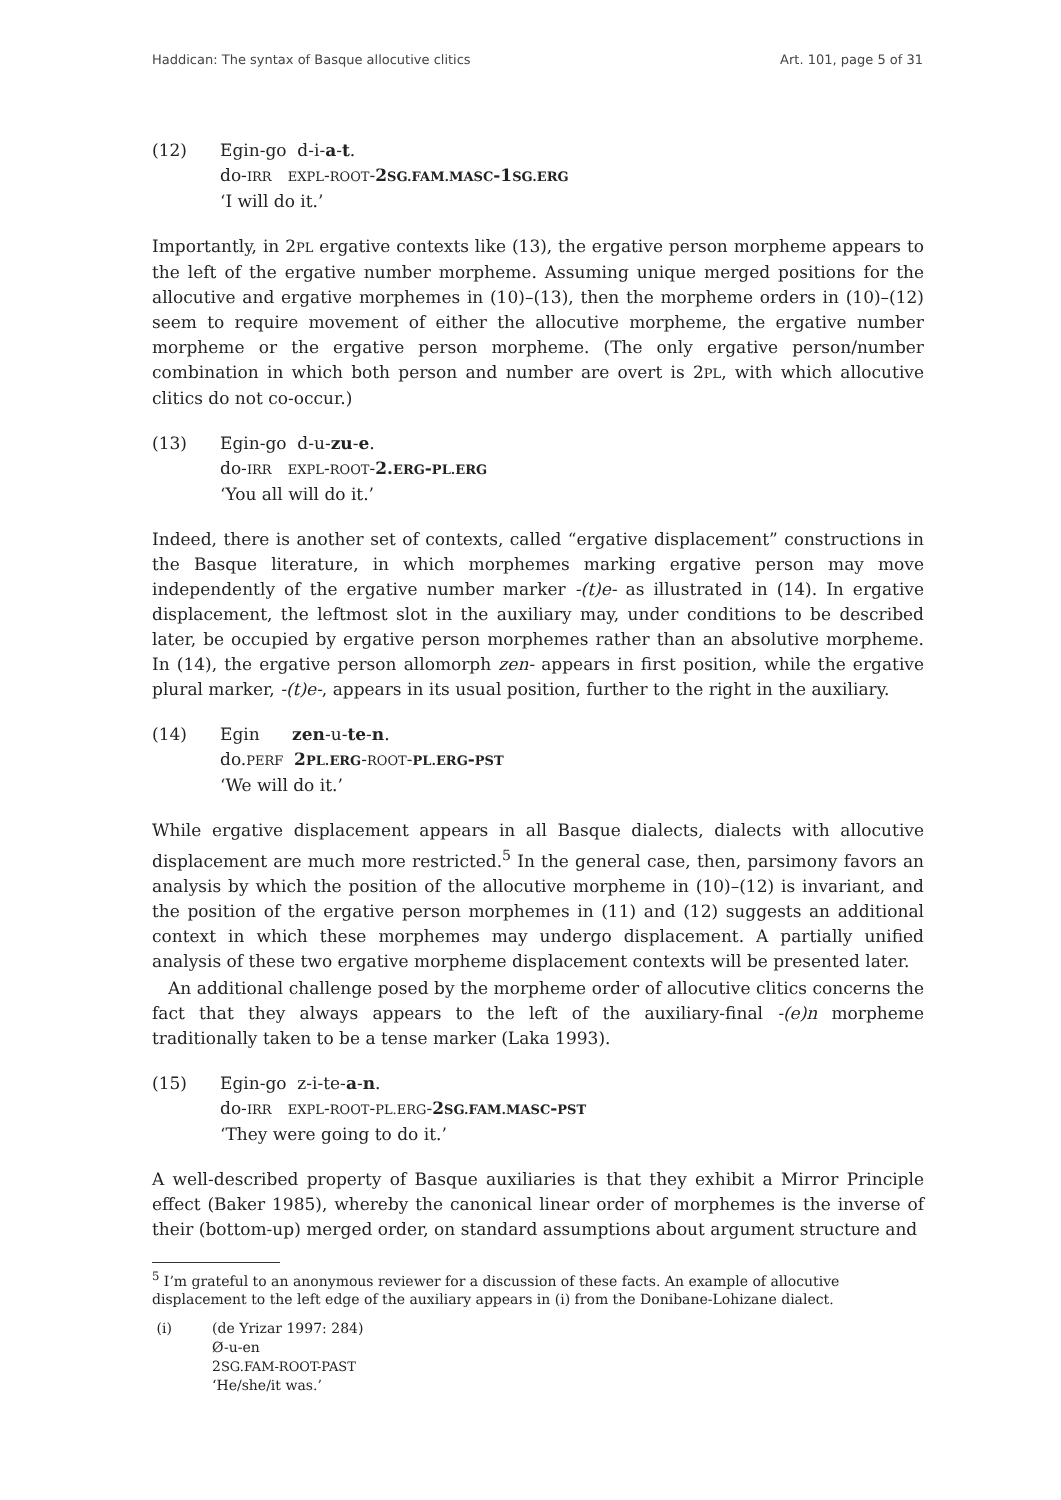Haddican: The syntax of Basque allocutive clitics Art. 101, page 5 of 31
(12) Egin-go d-i-a-t.
do-IRR EXPL-ROOT-2SG.FAM.MASC-1SG.ERG
‘I will do it.’
Importantly, in 2PL ergative contexts like (13), the ergative person morpheme appears to the left of the ergative number morpheme. Assuming unique merged positions for the allocutive and ergative morphemes in (10)–(13), then the morpheme orders in (10)–(12) seem to require movement of either the allocutive morpheme, the ergative number morpheme or the ergative person morpheme. (The only ergative person/number combination in which both person and number are overt is 2PL, with which allocutive clitics do not co-occur.)
(13) Egin-go d-u-zu-e.
do-IRR EXPL-ROOT-2.ERG-PL.ERG
‘You all will do it.’
Indeed, there is another set of contexts, called “ergative displacement” constructions in the Basque literature, in which morphemes marking ergative person may move independently of the ergative number marker -(t)e- as illustrated in (14). In ergative displacement, the leftmost slot in the auxiliary may, under conditions to be described later, be occupied by ergative person morphemes rather than an absolutive morpheme. In (14), the ergative person allomorph zen- appears in first position, while the ergative plural marker, -(t)e-, appears in its usual position, further to the right in the auxiliary.
(14) Egin zen-u-te-n.
do.PERF 2PL.ERG-ROOT-PL.ERG-PST
‘We will do it.’
While ergative displacement appears in all Basque dialects, dialects with allocutive displacement are much more restricted.<sup>5</sup> In the general case, then, parsimony favors an analysis by which the position of the allocutive morpheme in (10)–(12) is invariant, and the position of the ergative person morphemes in (11) and (12) suggests an additional context in which these morphemes may undergo displacement. A partially unified analysis of these two ergative morpheme displacement contexts will be presented later.
An additional challenge posed by the morpheme order of allocutive clitics concerns the fact that they always appears to the left of the auxiliary-final -(e)n morpheme traditionally taken to be a tense marker (Laka 1993).
(15) Egin-go z-i-te-a-n.
do-IRR EXPL-ROOT-PL.ERG-2SG.FAM.MASC-PST
‘They were going to do it.’
A well-described property of Basque auxiliaries is that they exhibit a Mirror Principle effect (Baker 1985), whereby the canonical linear order of morphemes is the inverse of their (bottom-up) merged order, on standard assumptions about argument structure and
<sup>5</sup> I’m grateful to an anonymous reviewer for a discussion of these facts. An example of allocutive displacement to the left edge of the auxiliary appears in (i) from the Donibane-Lohizane dialect.
(i) (de Yrizar 1997: 284)
Ø-u-en
2SG.FAM-ROOT-PAST
‘He/she/it was.’